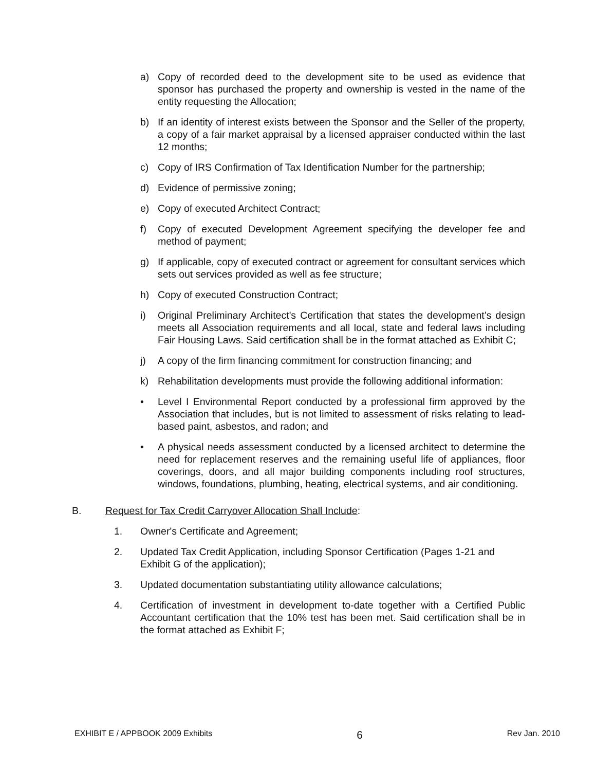a) Copy of recorded deed to the development site to be used as evidence that sponsor has purchased the property and ownership is vested in the name of the entity requesting the Allocation;
b) If an identity of interest exists between the Sponsor and the Seller of the property, a copy of a fair market appraisal by a licensed appraiser conducted within the last 12 months;
c) Copy of IRS Confirmation of Tax Identification Number for the partnership;
d) Evidence of permissive zoning;
e) Copy of executed Architect Contract;
f) Copy of executed Development Agreement specifying the developer fee and method of payment;
g) If applicable, copy of executed contract or agreement for consultant services which sets out services provided as well as fee structure;
h) Copy of executed Construction Contract;
i) Original Preliminary Architect's Certification that states the development’s design meets all Association requirements and all local, state and federal laws including Fair Housing Laws. Said certification shall be in the format attached as Exhibit C;
j) A copy of the firm financing commitment for construction financing; and
k) Rehabilitation developments must provide the following additional information:
• Level I Environmental Report conducted by a professional firm approved by the Association that includes, but is not limited to assessment of risks relating to lead-based paint, asbestos, and radon; and
• A physical needs assessment conducted by a licensed architect to determine the need for replacement reserves and the remaining useful life of appliances, floor coverings, doors, and all major building components including roof structures, windows, foundations, plumbing, heating, electrical systems, and air conditioning.
B. Request for Tax Credit Carryover Allocation Shall Include:
1. Owner's Certificate and Agreement;
2. Updated Tax Credit Application, including Sponsor Certification (Pages 1-21 and Exhibit G of the application);
3. Updated documentation substantiating utility allowance calculations;
4. Certification of investment in development to-date together with a Certified Public Accountant certification that the 10% test has been met. Said certification shall be in the format attached as Exhibit F;
EXHIBIT E / APPBOOK 2009 Exhibits 6 Rev Jan. 2010